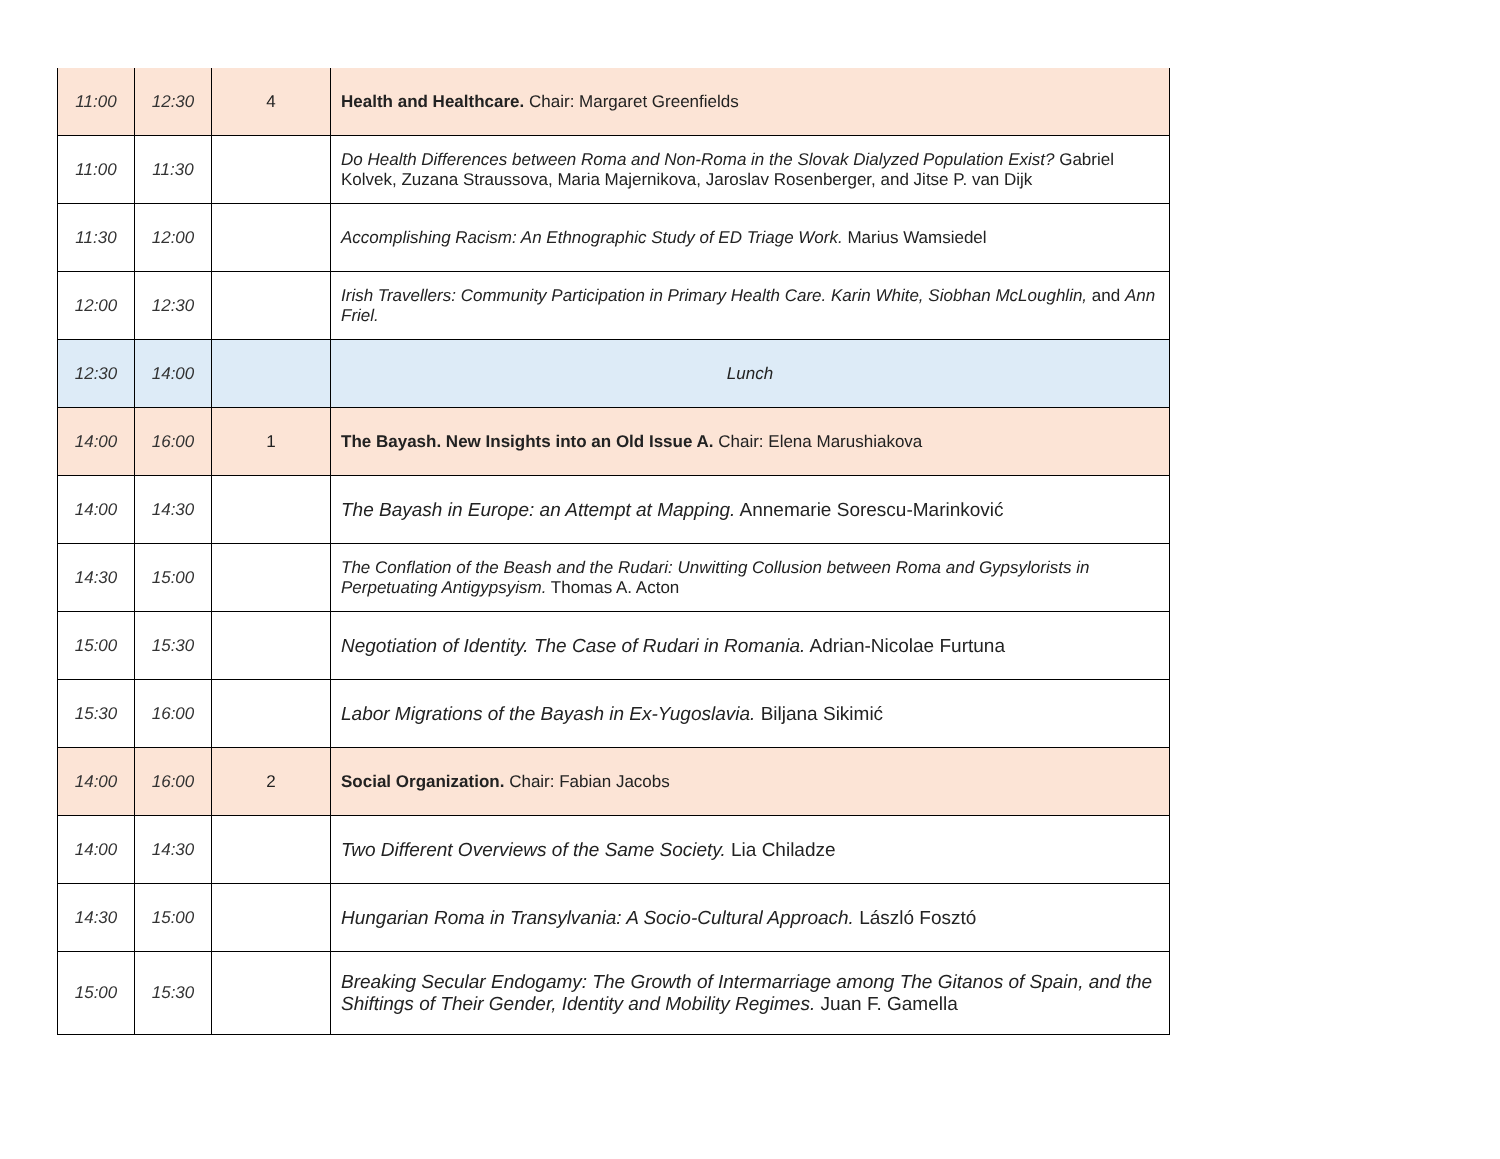| 11:00 | 12:30 | 4 | Health and Healthcare. Chair: Margaret Greenfields |
| 11:00 | 11:30 | | Do Health Differences between Roma and Non-Roma in the Slovak Dialyzed Population Exist? Gabriel Kolvek, Zuzana Straussova, Maria Majernikova, Jaroslav Rosenberger, and Jitse P. van Dijk |
| 11:30 | 12:00 | | Accomplishing Racism: An Ethnographic Study of ED Triage Work. Marius Wamsiedel |
| 12:00 | 12:30 | | Irish Travellers: Community Participation in Primary Health Care. Karin White, Siobhan McLoughlin, and Ann Friel. |
| 12:30 | 14:00 | | Lunch |
| 14:00 | 16:00 | 1 | The Bayash. New Insights into an Old Issue A. Chair: Elena Marushiakova |
| 14:00 | 14:30 | | The Bayash in Europe: an Attempt at Mapping. Annemarie Sorescu-Marinković |
| 14:30 | 15:00 | | The Conflation of the Beash and the Rudari: Unwitting Collusion between Roma and Gypsylorists in Perpetuating Antigypsyism. Thomas A. Acton |
| 15:00 | 15:30 | | Negotiation of Identity. The Case of Rudari in Romania. Adrian-Nicolae Furtuna |
| 15:30 | 16:00 | | Labor Migrations of the Bayash in Ex-Yugoslavia. Biljana Sikimić |
| 14:00 | 16:00 | 2 | Social Organization. Chair: Fabian Jacobs |
| 14:00 | 14:30 | | Two Different Overviews of the Same Society. Lia Chiladze |
| 14:30 | 15:00 | | Hungarian Roma in Transylvania: A Socio-Cultural Approach. László Fosztó |
| 15:00 | 15:30 | | Breaking Secular Endogamy: The Growth of Intermarriage among The Gitanos of Spain, and the Shiftings of Their Gender, Identity and Mobility Regimes. Juan F. Gamella |